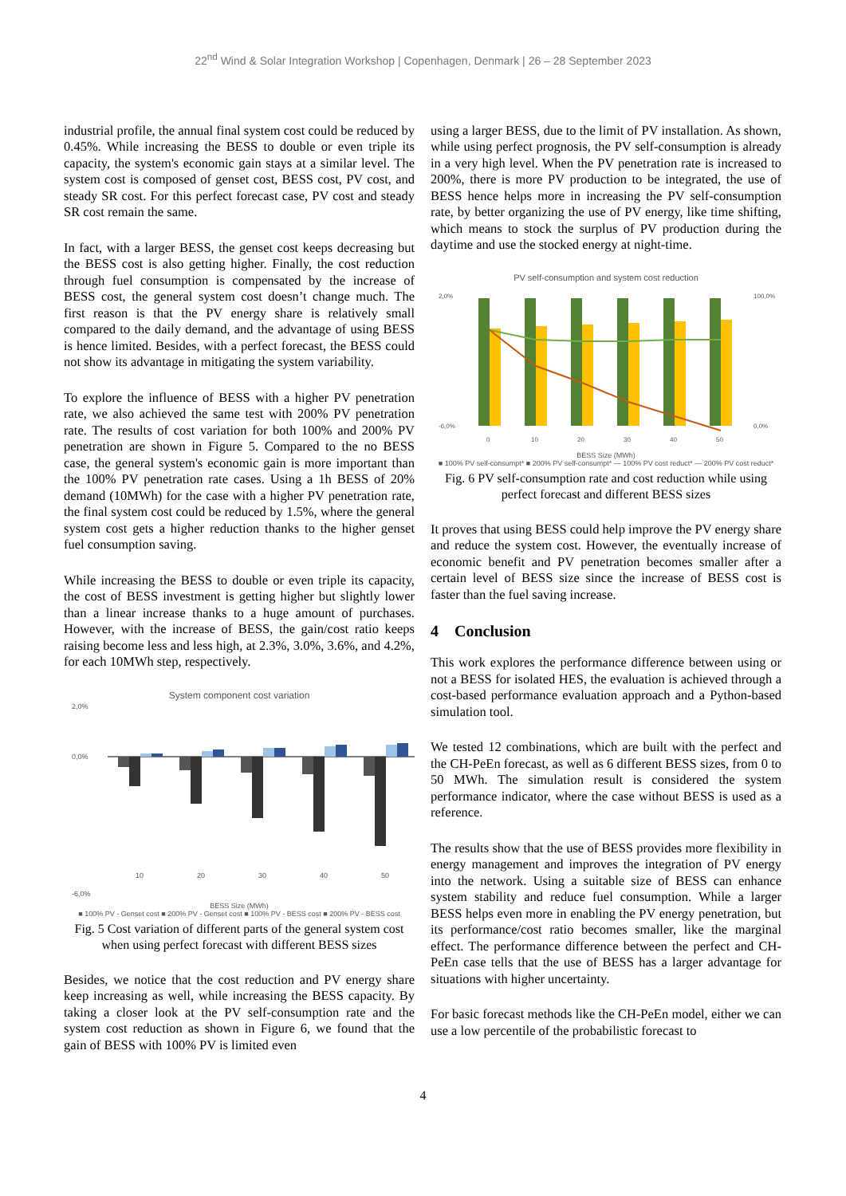22<sup>nd</sup> Wind & Solar Integration Workshop | Copenhagen, Denmark | 26 – 28 September 2023
industrial profile, the annual final system cost could be reduced by 0.45%. While increasing the BESS to double or even triple its capacity, the system's economic gain stays at a similar level. The system cost is composed of genset cost, BESS cost, PV cost, and steady SR cost. For this perfect forecast case, PV cost and steady SR cost remain the same.
In fact, with a larger BESS, the genset cost keeps decreasing but the BESS cost is also getting higher. Finally, the cost reduction through fuel consumption is compensated by the increase of BESS cost, the general system cost doesn’t change much. The first reason is that the PV energy share is relatively small compared to the daily demand, and the advantage of using BESS is hence limited. Besides, with a perfect forecast, the BESS could not show its advantage in mitigating the system variability.
To explore the influence of BESS with a higher PV penetration rate, we also achieved the same test with 200% PV penetration rate. The results of cost variation for both 100% and 200% PV penetration are shown in Figure 5. Compared to the no BESS case, the general system's economic gain is more important than the 100% PV penetration rate cases. Using a 1h BESS of 20% demand (10MWh) for the case with a higher PV penetration rate, the final system cost could be reduced by 1.5%, where the general system cost gets a higher reduction thanks to the higher genset fuel consumption saving.
While increasing the BESS to double or even triple its capacity, the cost of BESS investment is getting higher but slightly lower than a linear increase thanks to a huge amount of purchases. However, with the increase of BESS, the gain/cost ratio keeps raising become less and less high, at 2.3%, 3.0%, 3.6%, and 4.2%, for each 10MWh step, respectively.
System component cost variation
2,0%
0,0%
-6,0%
10
20
30
40
50
BESS Size (MWh)
■ 100% PV - Genset cost ■ 200% PV - Genset cost ■ 100% PV - BESS cost ■ 200% PV - BESS cost
Fig. 5 Cost variation of different parts of the general system cost when using perfect forecast with different BESS sizes
Besides, we notice that the cost reduction and PV energy share keep increasing as well, while increasing the BESS capacity. By taking a closer look at the PV self-consumption rate and the system cost reduction as shown in Figure 6, we found that the gain of BESS with 100% PV is limited even
using a larger BESS, due to the limit of PV installation. As shown, while using perfect prognosis, the PV self-consumption is already in a very high level. When the PV penetration rate is increased to 200%, there is more PV production to be integrated, the use of BESS hence helps more in increasing the PV self-consumption rate, by better organizing the use of PV energy, like time shifting, which means to stock the surplus of PV production during the daytime and use the stocked energy at night-time.
PV self-consumption and system cost reduction
2,0%
-6,0%
100,0%
0,0%
0
10
20
30
40
50
BESS Size (MWh)
■ 100% PV self-consumpt* ■ 200% PV self-consumpt* — 100% PV cost reduct* — 200% PV cost reduct*
Fig. 6 PV self-consumption rate and cost reduction while using perfect forecast and different BESS sizes
It proves that using BESS could help improve the PV energy share and reduce the system cost. However, the eventually increase of economic benefit and PV penetration becomes smaller after a certain level of BESS size since the increase of BESS cost is faster than the fuel saving increase.
4 Conclusion
This work explores the performance difference between using or not a BESS for isolated HES, the evaluation is achieved through a cost-based performance evaluation approach and a Python-based simulation tool.
We tested 12 combinations, which are built with the perfect and the CH-PeEn forecast, as well as 6 different BESS sizes, from 0 to 50 MWh. The simulation result is considered the system performance indicator, where the case without BESS is used as a reference.
The results show that the use of BESS provides more flexibility in energy management and improves the integration of PV energy into the network. Using a suitable size of BESS can enhance system stability and reduce fuel consumption. While a larger BESS helps even more in enabling the PV energy penetration, but its performance/cost ratio becomes smaller, like the marginal effect. The performance difference between the perfect and CH-PeEn case tells that the use of BESS has a larger advantage for situations with higher uncertainty.
For basic forecast methods like the CH-PeEn model, either we can use a low percentile of the probabilistic forecast to
4